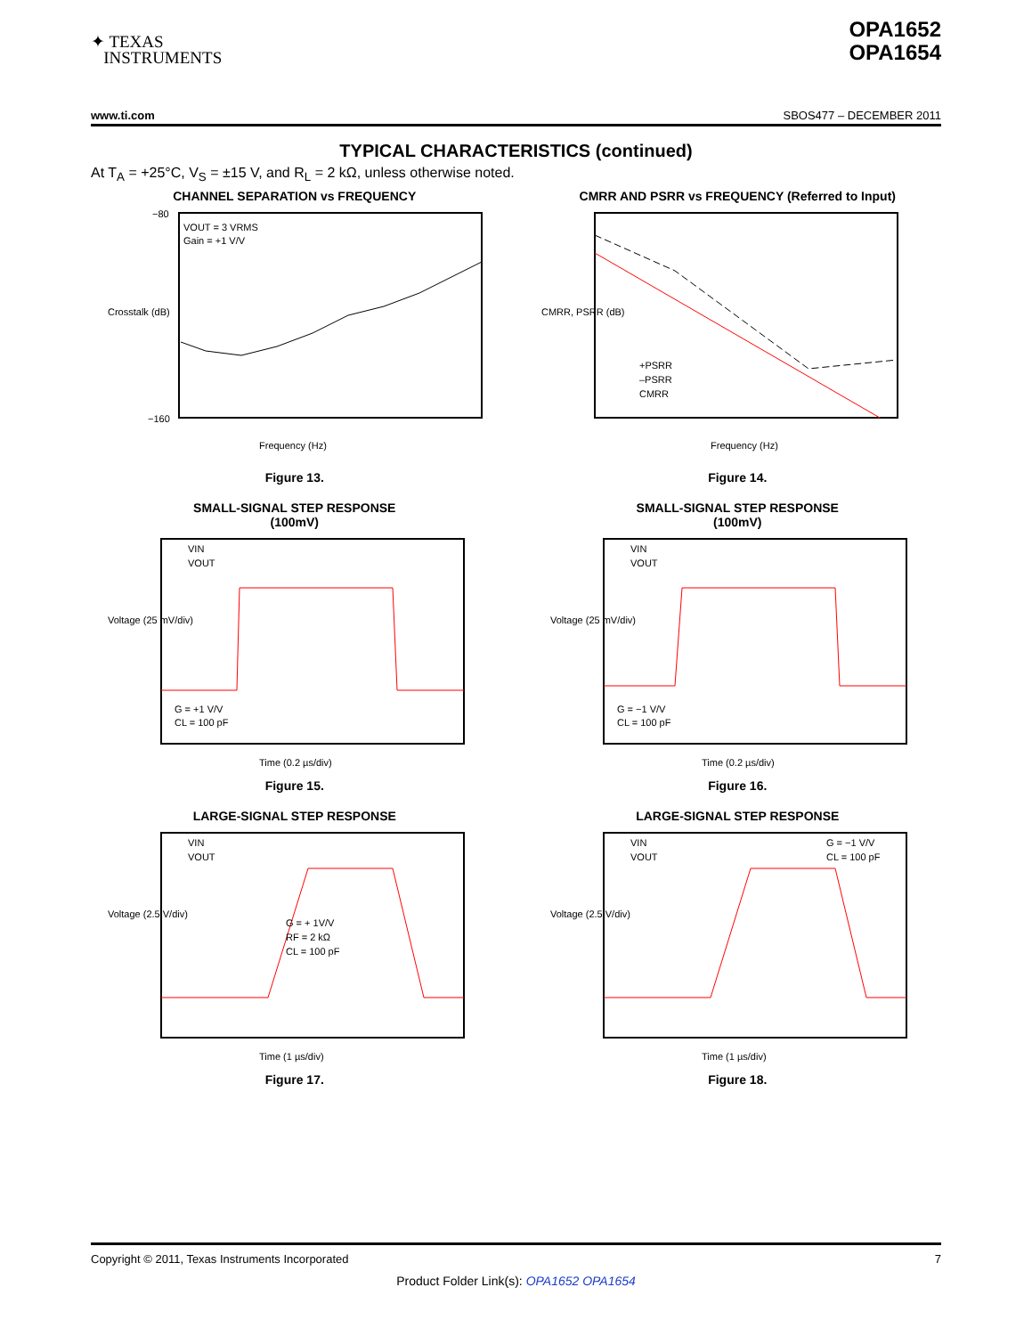✦ TEXAS
INSTRUMENTS
OPA1652
OPA1654
www.ti.com SBOS477 – DECEMBER 2011
TYPICAL CHARACTERISTICS (continued)
At T<sub>A</sub> = +25°C, V<sub>S</sub> = ±15 V, and R<sub>L</sub> = 2 kΩ, unless otherwise noted.
CHANNEL SEPARATION vs FREQUENCY
VOUT = 3 VRMS
Gain = +1 V/V
−80
−160
Frequency (Hz)
Crosstalk (dB)
Figure 13.
CMRR AND PSRR vs FREQUENCY (Referred to Input)
+PSRR
–PSRR
CMRR
Frequency (Hz)
CMRR, PSRR (dB)
Figure 14.
SMALL-SIGNAL STEP RESPONSE
(100mV)
VIN
VOUT
G = +1 V/V
CL = 100 pF
Time (0.2 µs/div)
Voltage (25 mV/div)
Figure 15.
SMALL-SIGNAL STEP RESPONSE
(100mV)
VIN
VOUT
G = −1 V/V
CL = 100 pF
Time (0.2 µs/div)
Voltage (25 mV/div)
Figure 16.
LARGE-SIGNAL STEP RESPONSE
VIN
VOUT
G = + 1V/V
RF = 2 kΩ
CL = 100 pF
Time (1 µs/div)
Voltage (2.5 V/div)
Figure 17.
LARGE-SIGNAL STEP RESPONSE
VIN
VOUT
G = −1 V/V
CL = 100 pF
Time (1 µs/div)
Voltage (2.5 V/div)
Figure 18.
Copyright © 2011, Texas Instruments Incorporated 7
Product Folder Link(s): OPA1652 OPA1654